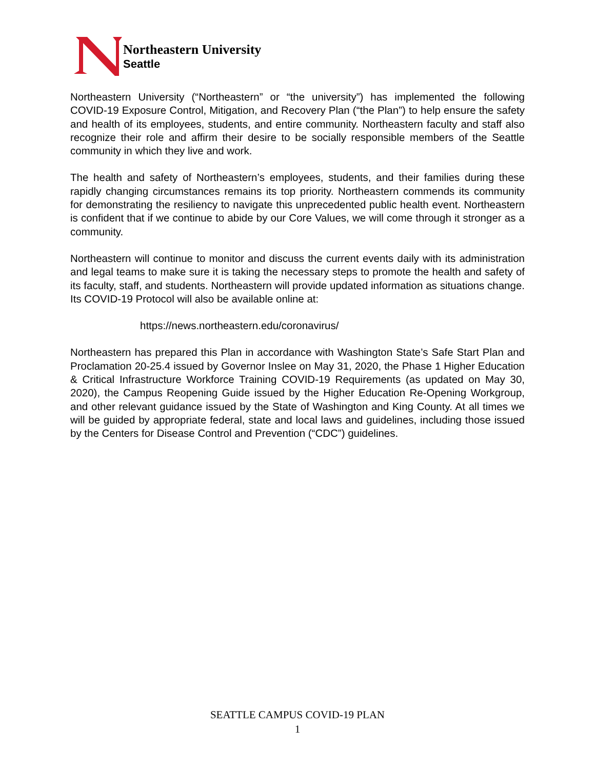Northeastern University
Seattle
Northeastern University (“Northeastern” or “the university”) has implemented the following COVID-19 Exposure Control, Mitigation, and Recovery Plan (“the Plan”) to help ensure the safety and health of its employees, students, and entire community. Northeastern faculty and staff also recognize their role and affirm their desire to be socially responsible members of the Seattle community in which they live and work.
The health and safety of Northeastern’s employees, students, and their families during these rapidly changing circumstances remains its top priority. Northeastern commends its community for demonstrating the resiliency to navigate this unprecedented public health event. Northeastern is confident that if we continue to abide by our Core Values, we will come through it stronger as a community.
Northeastern will continue to monitor and discuss the current events daily with its administration and legal teams to make sure it is taking the necessary steps to promote the health and safety of its faculty, staff, and students. Northeastern will provide updated information as situations change. Its COVID-19 Protocol will also be available online at:
https://news.northeastern.edu/coronavirus/
Northeastern has prepared this Plan in accordance with Washington State’s Safe Start Plan and Proclamation 20-25.4 issued by Governor Inslee on May 31, 2020, the Phase 1 Higher Education & Critical Infrastructure Workforce Training COVID-19 Requirements (as updated on May 30, 2020), the Campus Reopening Guide issued by the Higher Education Re-Opening Workgroup, and other relevant guidance issued by the State of Washington and King County. At all times we will be guided by appropriate federal, state and local laws and guidelines, including those issued by the Centers for Disease Control and Prevention (“CDC”) guidelines.
SEATTLE CAMPUS COVID-19 PLAN
1